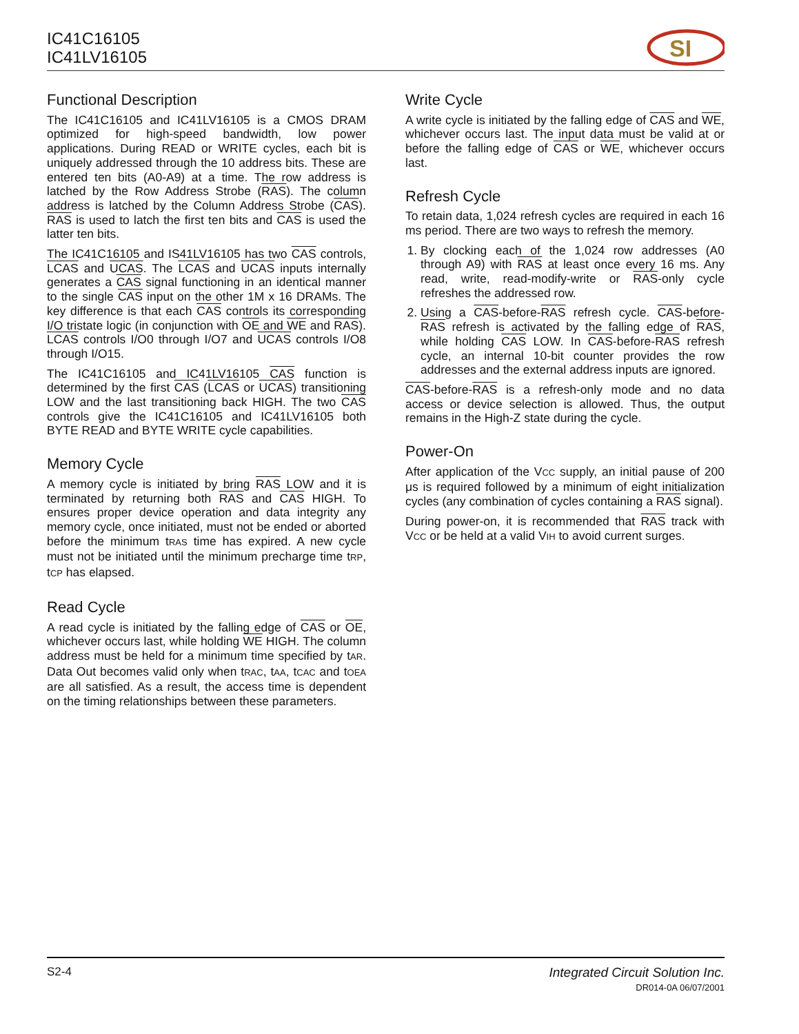IC41C16105
IC41LV16105
SI
Functional Description
The IC41C16105 and IC41LV16105 is a CMOS DRAM optimized for high-speed bandwidth, low power applications. During READ or WRITE cycles, each bit is uniquely addressed through the 10 address bits. These are entered ten bits (A0-A9) at a time. The row address is latched by the Row Address Strobe (RAS). The column address is latched by the Column Address Strobe (CAS). RAS is used to latch the first ten bits and CAS is used the latter ten bits.
The IC41C16105 and IS41LV16105 has two CAS controls, LCAS and UCAS. The LCAS and UCAS inputs internally generates a CAS signal functioning in an identical manner to the single CAS input on the other 1M x 16 DRAMs. The key difference is that each CAS controls its corresponding I/O tristate logic (in conjunction with OE and WE and RAS). LCAS controls I/O0 through I/O7 and UCAS controls I/O8 through I/O15.
The IC41C16105 and IC41LV16105 CAS function is determined by the first CAS (LCAS or UCAS) transitioning LOW and the last transitioning back HIGH. The two CAS controls give the IC41C16105 and IC41LV16105 both BYTE READ and BYTE WRITE cycle capabilities.
Memory Cycle
A memory cycle is initiated by bring RAS LOW and it is terminated by returning both RAS and CAS HIGH. To ensures proper device operation and data integrity any memory cycle, once initiated, must not be ended or aborted before the minimum tRAS time has expired. A new cycle must not be initiated until the minimum precharge time tRP, tCP has elapsed.
Read Cycle
A read cycle is initiated by the falling edge of CAS or OE, whichever occurs last, while holding WE HIGH. The column address must be held for a minimum time specified by tAR. Data Out becomes valid only when tRAC, tAA, tCAC and tOEA are all satisfied. As a result, the access time is dependent on the timing relationships between these parameters.
Write Cycle
A write cycle is initiated by the falling edge of CAS and WE, whichever occurs last. The input data must be valid at or before the falling edge of CAS or WE, whichever occurs last.
Refresh Cycle
To retain data, 1,024 refresh cycles are required in each 16 ms period. There are two ways to refresh the memory.
1. By clocking each of the 1,024 row addresses (A0 through A9) with RAS at least once every 16 ms. Any read, write, read-modify-write or RAS-only cycle refreshes the addressed row.
2. Using a CAS-before-RAS refresh cycle. CAS-before-RAS refresh is activated by the falling edge of RAS, while holding CAS LOW. In CAS-before-RAS refresh cycle, an internal 10-bit counter provides the row addresses and the external address inputs are ignored.
CAS-before-RAS is a refresh-only mode and no data access or device selection is allowed. Thus, the output remains in the High-Z state during the cycle.
Power-On
After application of the VCC supply, an initial pause of 200 μs is required followed by a minimum of eight initialization cycles (any combination of cycles containing a RAS signal).
During power-on, it is recommended that RAS track with VCC or be held at a valid VIH to avoid current surges.
Integrated Circuit Solution Inc.
DR014-0A 06/07/2001 S2-4